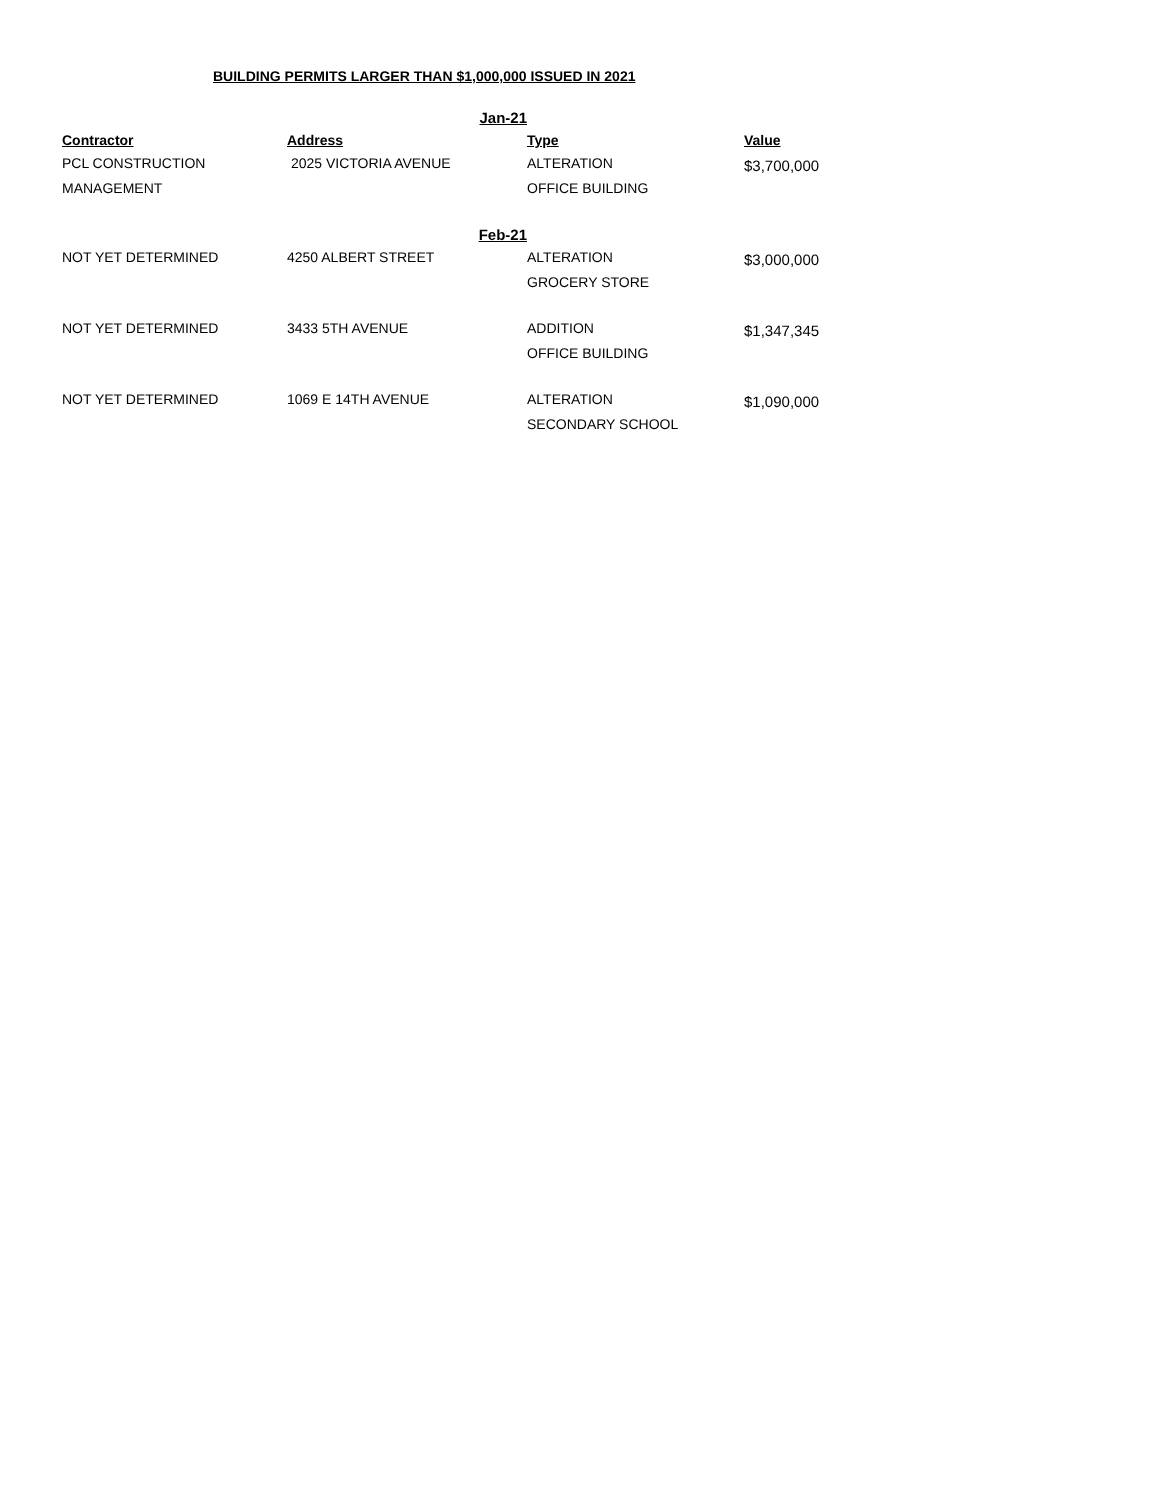BUILDING PERMITS LARGER THAN $1,000,000 ISSUED IN 2021
| | Jan-21 | | |
| Contractor | Address | Type | Value |
| PCL CONSTRUCTION | 2025 VICTORIA AVENUE | ALTERATION | $3,700,000 |
| MANAGEMENT | | OFFICE BUILDING | |
| | Feb-21 | | |
| NOT YET DETERMINED | 4250 ALBERT STREET | ALTERATION | $3,000,000 |
| | | GROCERY STORE | |
| NOT YET DETERMINED | 3433 5TH AVENUE | ADDITION | $1,347,345 |
| | | OFFICE BUILDING | |
| NOT YET DETERMINED | 1069 E 14TH AVENUE | ALTERATION | $1,090,000 |
| | | SECONDARY SCHOOL | |